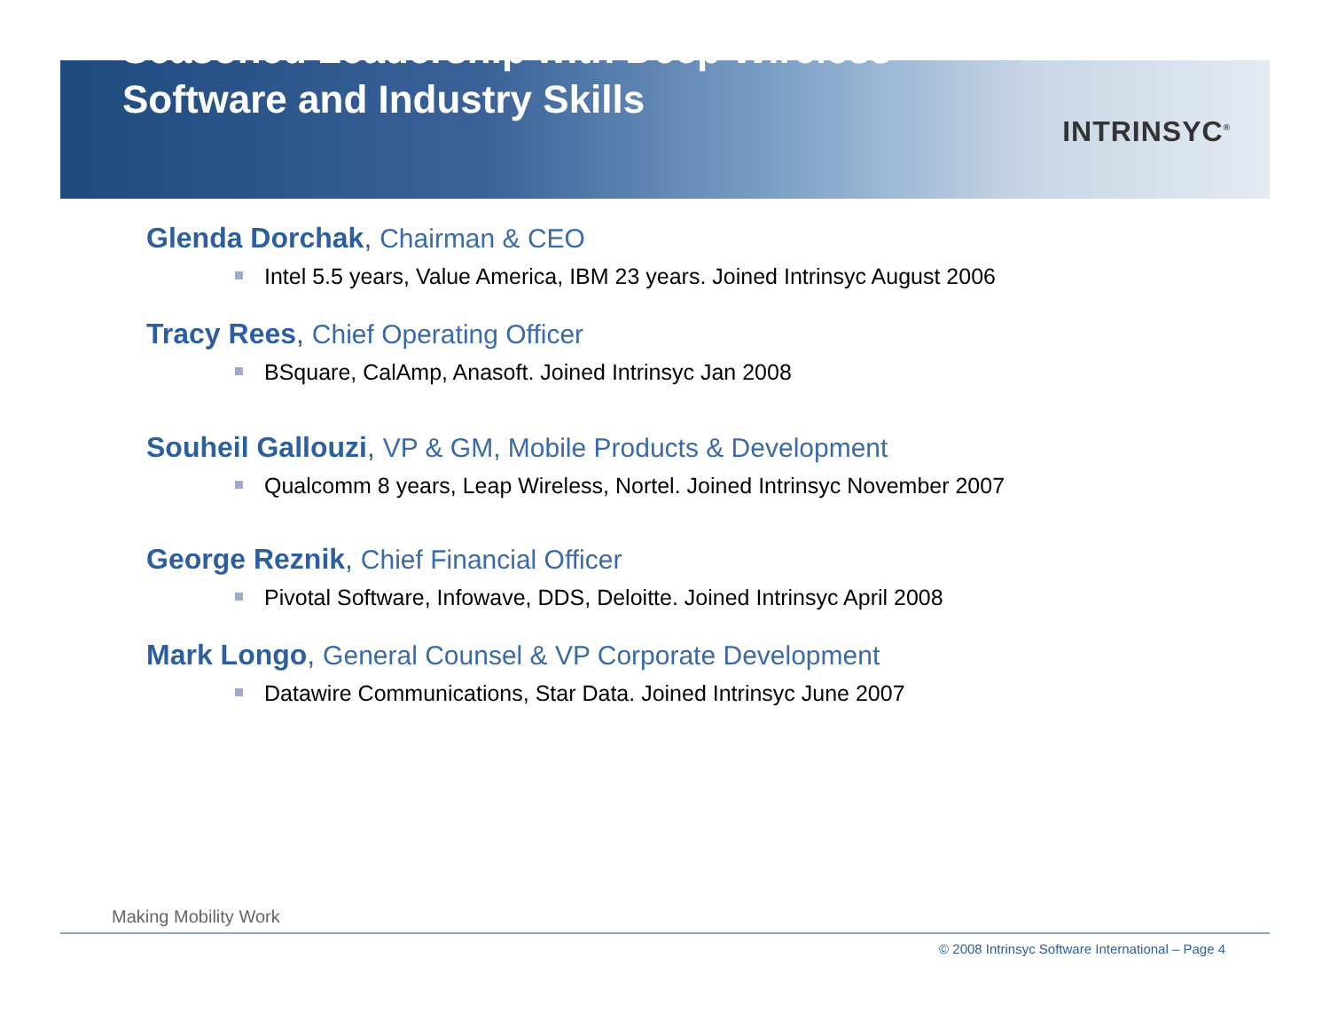Seasoned Leadership with Deep Wireless Software and Industry Skills
INTRINSYC<sup>®</sup>
Glenda Dorchak, Chairman & CEO
Intel 5.5 years, Value America, IBM 23 years. Joined Intrinsyc August 2006
Tracy Rees, Chief Operating Officer
BSquare, CalAmp, Anasoft. Joined Intrinsyc Jan 2008
Souheil Gallouzi, VP & GM, Mobile Products & Development
Qualcomm 8 years, Leap Wireless, Nortel. Joined Intrinsyc November 2007
George Reznik, Chief Financial Officer
Pivotal Software, Infowave, DDS, Deloitte. Joined Intrinsyc April 2008
Mark Longo, General Counsel & VP Corporate Development
Datawire Communications, Star Data. Joined Intrinsyc June 2007
Making Mobility Work
© 2008 Intrinsyc Software International – Page 4